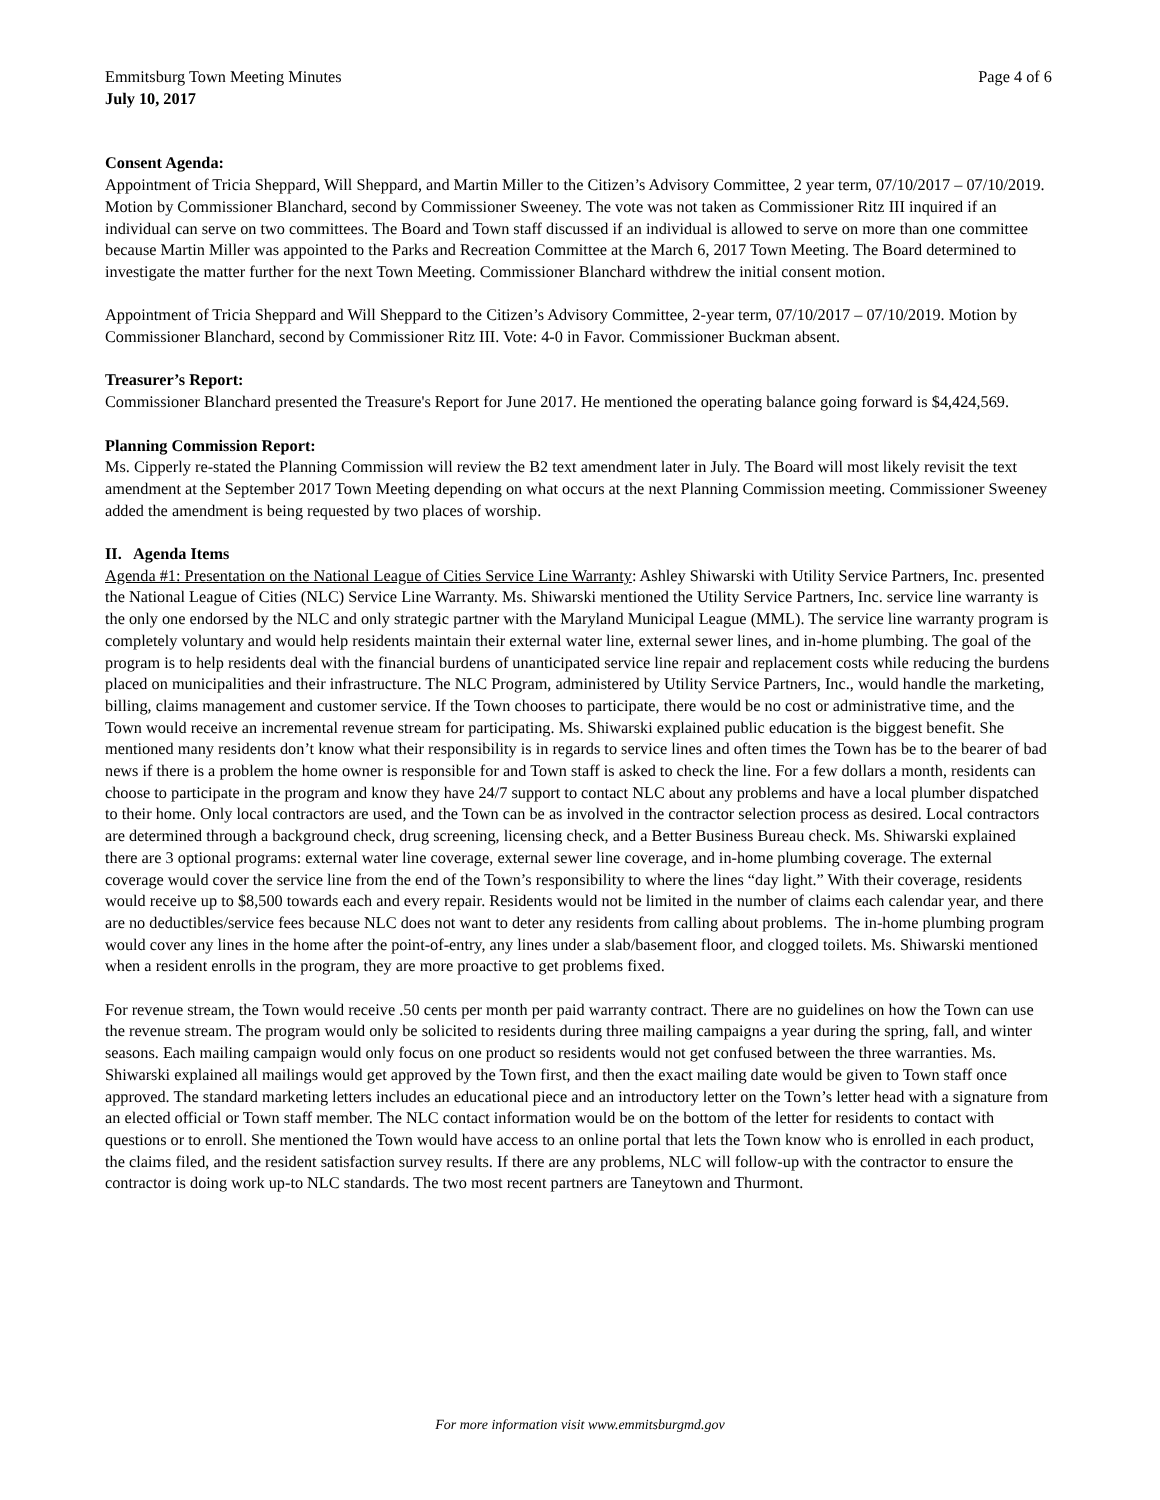Emmitsburg Town Meeting Minutes Page 4 of 6
July 10, 2017
Consent Agenda:
Appointment of Tricia Sheppard, Will Sheppard, and Martin Miller to the Citizen’s Advisory Committee, 2 year term, 07/10/2017 – 07/10/2019. Motion by Commissioner Blanchard, second by Commissioner Sweeney. The vote was not taken as Commissioner Ritz III inquired if an individual can serve on two committees. The Board and Town staff discussed if an individual is allowed to serve on more than one committee because Martin Miller was appointed to the Parks and Recreation Committee at the March 6, 2017 Town Meeting. The Board determined to investigate the matter further for the next Town Meeting. Commissioner Blanchard withdrew the initial consent motion.
Appointment of Tricia Sheppard and Will Sheppard to the Citizen’s Advisory Committee, 2-year term, 07/10/2017 – 07/10/2019. Motion by Commissioner Blanchard, second by Commissioner Ritz III. Vote: 4-0 in Favor. Commissioner Buckman absent.
Treasurer’s Report:
Commissioner Blanchard presented the Treasure's Report for June 2017. He mentioned the operating balance going forward is $4,424,569.
Planning Commission Report:
Ms. Cipperly re-stated the Planning Commission will review the B2 text amendment later in July. The Board will most likely revisit the text amendment at the September 2017 Town Meeting depending on what occurs at the next Planning Commission meeting. Commissioner Sweeney added the amendment is being requested by two places of worship.
II. Agenda Items
Agenda #1: Presentation on the National League of Cities Service Line Warranty: Ashley Shiwarski with Utility Service Partners, Inc. presented the National League of Cities (NLC) Service Line Warranty. Ms. Shiwarski mentioned the Utility Service Partners, Inc. service line warranty is the only one endorsed by the NLC and only strategic partner with the Maryland Municipal League (MML). The service line warranty program is completely voluntary and would help residents maintain their external water line, external sewer lines, and in-home plumbing. The goal of the program is to help residents deal with the financial burdens of unanticipated service line repair and replacement costs while reducing the burdens placed on municipalities and their infrastructure. The NLC Program, administered by Utility Service Partners, Inc., would handle the marketing, billing, claims management and customer service. If the Town chooses to participate, there would be no cost or administrative time, and the Town would receive an incremental revenue stream for participating. Ms. Shiwarski explained public education is the biggest benefit. She mentioned many residents don’t know what their responsibility is in regards to service lines and often times the Town has be to the bearer of bad news if there is a problem the home owner is responsible for and Town staff is asked to check the line. For a few dollars a month, residents can choose to participate in the program and know they have 24/7 support to contact NLC about any problems and have a local plumber dispatched to their home. Only local contractors are used, and the Town can be as involved in the contractor selection process as desired. Local contractors are determined through a background check, drug screening, licensing check, and a Better Business Bureau check. Ms. Shiwarski explained there are 3 optional programs: external water line coverage, external sewer line coverage, and in-home plumbing coverage. The external coverage would cover the service line from the end of the Town’s responsibility to where the lines “day light.” With their coverage, residents would receive up to $8,500 towards each and every repair. Residents would not be limited in the number of claims each calendar year, and there are no deductibles/service fees because NLC does not want to deter any residents from calling about problems. The in-home plumbing program would cover any lines in the home after the point-of-entry, any lines under a slab/basement floor, and clogged toilets. Ms. Shiwarski mentioned when a resident enrolls in the program, they are more proactive to get problems fixed.
For revenue stream, the Town would receive .50 cents per month per paid warranty contract. There are no guidelines on how the Town can use the revenue stream. The program would only be solicited to residents during three mailing campaigns a year during the spring, fall, and winter seasons. Each mailing campaign would only focus on one product so residents would not get confused between the three warranties. Ms. Shiwarski explained all mailings would get approved by the Town first, and then the exact mailing date would be given to Town staff once approved. The standard marketing letters includes an educational piece and an introductory letter on the Town’s letter head with a signature from an elected official or Town staff member. The NLC contact information would be on the bottom of the letter for residents to contact with questions or to enroll. She mentioned the Town would have access to an online portal that lets the Town know who is enrolled in each product, the claims filed, and the resident satisfaction survey results. If there are any problems, NLC will follow-up with the contractor to ensure the contractor is doing work up-to NLC standards. The two most recent partners are Taneytown and Thurmont.
For more information visit www.emmitsburgmd.gov